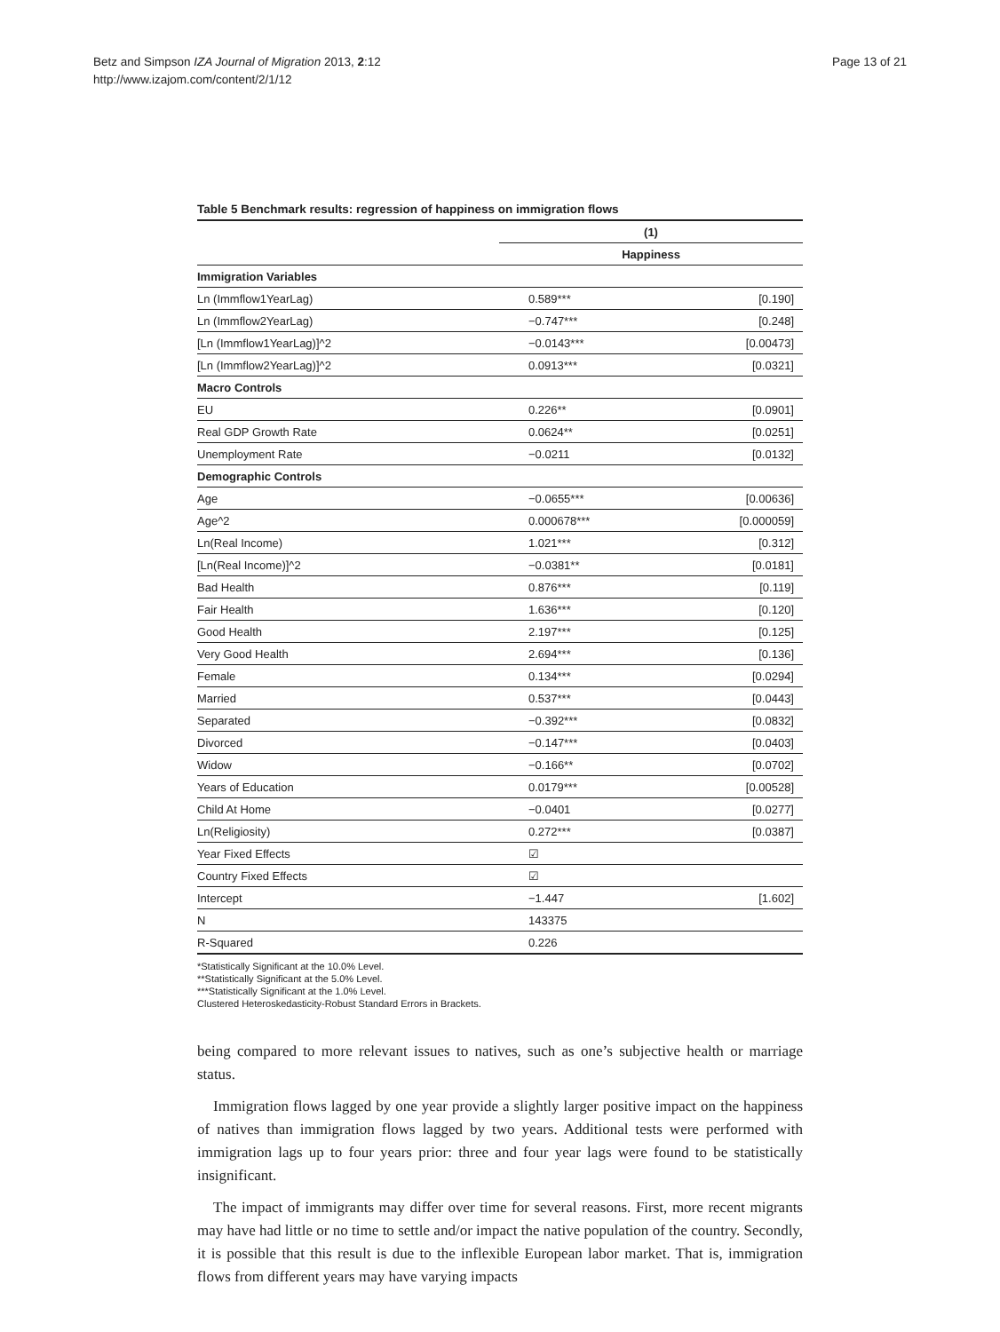Betz and Simpson IZA Journal of Migration 2013, 2:12
http://www.izajom.com/content/2/1/12
Page 13 of 21
Table 5 Benchmark results: regression of happiness on immigration flows
| | (1) | |
| --- | --- | --- |
| | Happiness | |
| Immigration Variables | | |
| Ln (Immflow1YearLag) | 0.589*** | [0.190] |
| Ln (Immflow2YearLag) | −0.747*** | [0.248] |
| [Ln (Immflow1YearLag)]^2 | −0.0143*** | [0.00473] |
| [Ln (Immflow2YearLag)]^2 | 0.0913*** | [0.0321] |
| Macro Controls | | |
| EU | 0.226** | [0.0901] |
| Real GDP Growth Rate | 0.0624** | [0.0251] |
| Unemployment Rate | −0.0211 | [0.0132] |
| Demographic Controls | | |
| Age | −0.0655*** | [0.00636] |
| Age^2 | 0.000678*** | [0.000059] |
| Ln(Real Income) | 1.021*** | [0.312] |
| [Ln(Real Income)]^2 | −0.0381** | [0.0181] |
| Bad Health | 0.876*** | [0.119] |
| Fair Health | 1.636*** | [0.120] |
| Good Health | 2.197*** | [0.125] |
| Very Good Health | 2.694*** | [0.136] |
| Female | 0.134*** | [0.0294] |
| Married | 0.537*** | [0.0443] |
| Separated | −0.392*** | [0.0832] |
| Divorced | −0.147*** | [0.0403] |
| Widow | −0.166** | [0.0702] |
| Years of Education | 0.0179*** | [0.00528] |
| Child At Home | −0.0401 | [0.0277] |
| Ln(Religiosity) | 0.272*** | [0.0387] |
| Year Fixed Effects | ☑ | |
| Country Fixed Effects | ☑ | |
| Intercept | −1.447 | [1.602] |
| N | 143375 | |
| R-Squared | 0.226 | |
*Statistically Significant at the 10.0% Level.
**Statistically Significant at the 5.0% Level.
***Statistically Significant at the 1.0% Level.
Clustered Heteroskedasticity-Robust Standard Errors in Brackets.
being compared to more relevant issues to natives, such as one’s subjective health or marriage status.
Immigration flows lagged by one year provide a slightly larger positive impact on the happiness of natives than immigration flows lagged by two years. Additional tests were performed with immigration lags up to four years prior: three and four year lags were found to be statistically insignificant.
The impact of immigrants may differ over time for several reasons. First, more recent migrants may have had little or no time to settle and/or impact the native population of the country. Secondly, it is possible that this result is due to the inflexible European labor market. That is, immigration flows from different years may have varying impacts